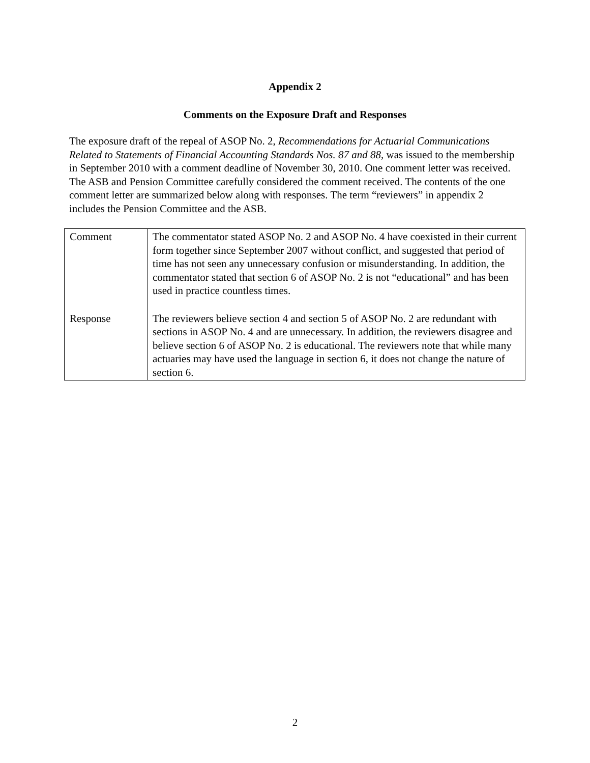Appendix 2
Comments on the Exposure Draft and Responses
The exposure draft of the repeal of ASOP No. 2, Recommendations for Actuarial Communications Related to Statements of Financial Accounting Standards Nos. 87 and 88, was issued to the membership in September 2010 with a comment deadline of November 30, 2010. One comment letter was received. The ASB and Pension Committee carefully considered the comment received. The contents of the one comment letter are summarized below along with responses. The term “reviewers” in appendix 2 includes the Pension Committee and the ASB.
| Comment | The commentator stated ASOP No. 2 and ASOP No. 4 have coexisted in their current form together since September 2007 without conflict, and suggested that period of time has not seen any unnecessary confusion or misunderstanding. In addition, the commentator stated that section 6 of ASOP No. 2 is not “educational” and has been used in practice countless times. |
| Response | The reviewers believe section 4 and section 5 of ASOP No. 2 are redundant with sections in ASOP No. 4 and are unnecessary. In addition, the reviewers disagree and believe section 6 of ASOP No. 2 is educational. The reviewers note that while many actuaries may have used the language in section 6, it does not change the nature of section 6. |
2